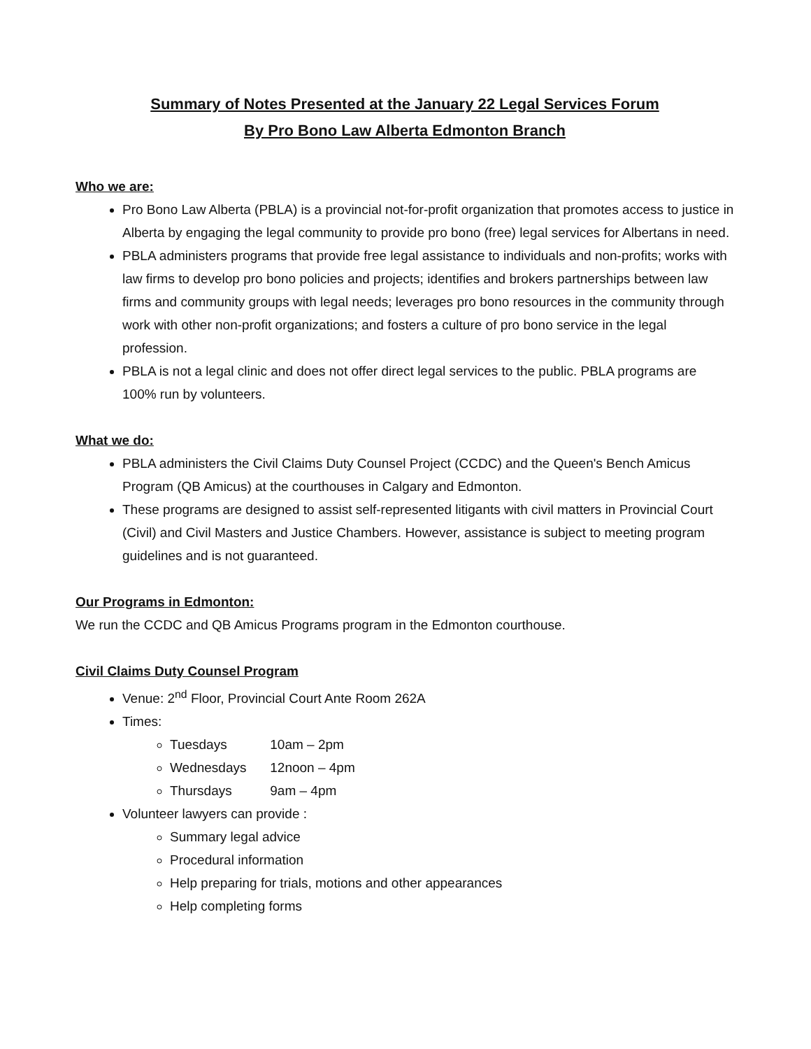Summary of Notes Presented at the January 22 Legal Services Forum
By Pro Bono Law Alberta Edmonton Branch
Who we are:
Pro Bono Law Alberta (PBLA) is a provincial not-for-profit organization that promotes access to justice in Alberta by engaging the legal community to provide pro bono (free) legal services for Albertans in need.
PBLA administers programs that provide free legal assistance to individuals and non-profits; works with law firms to develop pro bono policies and projects; identifies and brokers partnerships between law firms and community groups with legal needs; leverages pro bono resources in the community through work with other non-profit organizations; and fosters a culture of pro bono service in the legal profession.
PBLA is not a legal clinic and does not offer direct legal services to the public. PBLA programs are 100% run by volunteers.
What we do:
PBLA administers the Civil Claims Duty Counsel Project (CCDC) and the Queen's Bench Amicus Program (QB Amicus) at the courthouses in Calgary and Edmonton.
These programs are designed to assist self-represented litigants with civil matters in Provincial Court (Civil) and Civil Masters and Justice Chambers. However, assistance is subject to meeting program guidelines and is not guaranteed.
Our Programs in Edmonton:
We run the CCDC and QB Amicus Programs program in the Edmonton courthouse.
Civil Claims Duty Counsel Program
Venue: 2<sup>nd</sup> Floor, Provincial Court Ante Room 262A
Times:
Tuesdays 10am – 2pm
Wednesdays 12noon – 4pm
Thursdays 9am – 4pm
Volunteer lawyers can provide :
Summary legal advice
Procedural information
Help preparing for trials, motions and other appearances
Help completing forms